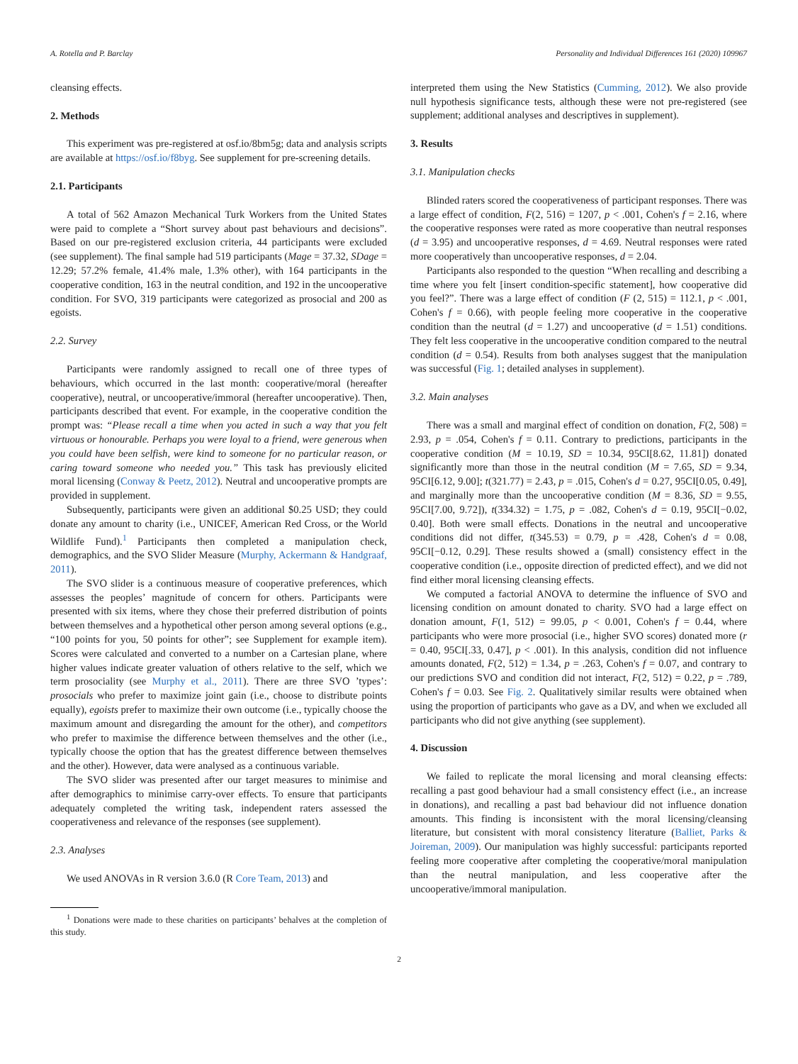A. Rotella and P. Barclay Personality and Individual Differences 161 (2020) 109967
cleansing effects.
2. Methods
This experiment was pre-registered at osf.io/8bm5g; data and analysis scripts are available at https://osf.io/f8byg. See supplement for pre-screening details.
2.1. Participants
A total of 562 Amazon Mechanical Turk Workers from the United States were paid to complete a “Short survey about past behaviours and decisions”. Based on our pre-registered exclusion criteria, 44 participants were excluded (see supplement). The final sample had 519 participants (Mage = 37.32, SDage = 12.29; 57.2% female, 41.4% male, 1.3% other), with 164 participants in the cooperative condition, 163 in the neutral condition, and 192 in the uncooperative condition. For SVO, 319 participants were categorized as prosocial and 200 as egoists.
2.2. Survey
Participants were randomly assigned to recall one of three types of behaviours, which occurred in the last month: cooperative/moral (hereafter cooperative), neutral, or uncooperative/immoral (hereafter uncooperative). Then, participants described that event. For example, in the cooperative condition the prompt was: “Please recall a time when you acted in such a way that you felt virtuous or honourable. Perhaps you were loyal to a friend, were generous when you could have been selfish, were kind to someone for no particular reason, or caring toward someone who needed you.” This task has previously elicited moral licensing (Conway & Peetz, 2012). Neutral and uncooperative prompts are provided in supplement.
Subsequently, participants were given an additional $0.25 USD; they could donate any amount to charity (i.e., UNICEF, American Red Cross, or the World Wildlife Fund).<sup>1</sup> Participants then completed a manipulation check, demographics, and the SVO Slider Measure (Murphy, Ackermann & Handgraaf, 2011).
The SVO slider is a continuous measure of cooperative preferences, which assesses the peoples’ magnitude of concern for others. Participants were presented with six items, where they chose their preferred distribution of points between themselves and a hypothetical other person among several options (e.g., “100 points for you, 50 points for other”; see Supplement for example item). Scores were calculated and converted to a number on a Cartesian plane, where higher values indicate greater valuation of others relative to the self, which we term prosociality (see Murphy et al., 2011). There are three SVO ’types’: prosocials who prefer to maximize joint gain (i.e., choose to distribute points equally), egoists prefer to maximize their own outcome (i.e., typically choose the maximum amount and disregarding the amount for the other), and competitors who prefer to maximise the difference between themselves and the other (i.e., typically choose the option that has the greatest difference between themselves and the other). However, data were analysed as a continuous variable.
The SVO slider was presented after our target measures to minimise and after demographics to minimise carry-over effects. To ensure that participants adequately completed the writing task, independent raters assessed the cooperativeness and relevance of the responses (see supplement).
2.3. Analyses
We used ANOVAs in R version 3.6.0 (R Core Team, 2013) and
<sup>1</sup> Donations were made to these charities on participants’ behalves at the completion of this study.
interpreted them using the New Statistics (Cumming, 2012). We also provide null hypothesis significance tests, although these were not pre-registered (see supplement; additional analyses and descriptives in supplement).
3. Results
3.1. Manipulation checks
Blinded raters scored the cooperativeness of participant responses. There was a large effect of condition, F(2, 516) = 1207, p < .001, Cohen's f = 2.16, where the cooperative responses were rated as more cooperative than neutral responses (d = 3.95) and uncooperative responses, d = 4.69. Neutral responses were rated more cooperatively than uncooperative responses, d = 2.04.
Participants also responded to the question “When recalling and describing a time where you felt [insert condition-specific statement], how cooperative did you feel?”. There was a large effect of condition (F (2, 515) = 112.1, p < .001, Cohen's f = 0.66), with people feeling more cooperative in the cooperative condition than the neutral (d = 1.27) and uncooperative (d = 1.51) conditions. They felt less cooperative in the uncooperative condition compared to the neutral condition (d = 0.54). Results from both analyses suggest that the manipulation was successful (Fig. 1; detailed analyses in supplement).
3.2. Main analyses
There was a small and marginal effect of condition on donation, F(2, 508) = 2.93, p = .054, Cohen's f = 0.11. Contrary to predictions, participants in the cooperative condition (M = 10.19, SD = 10.34, 95CI[8.62, 11.81]) donated significantly more than those in the neutral condition (M = 7.65, SD = 9.34, 95CI[6.12, 9.00]; t(321.77) = 2.43, p = .015, Cohen's d = 0.27, 95CI[0.05, 0.49], and marginally more than the uncooperative condition (M = 8.36, SD = 9.55, 95CI[7.00, 9.72]), t(334.32) = 1.75, p = .082, Cohen's d = 0.19, 95CI[−0.02, 0.40]. Both were small effects. Donations in the neutral and uncooperative conditions did not differ, t(345.53) = 0.79, p = .428, Cohen's d = 0.08, 95CI[−0.12, 0.29]. These results showed a (small) consistency effect in the cooperative condition (i.e., opposite direction of predicted effect), and we did not find either moral licensing cleansing effects.
We computed a factorial ANOVA to determine the influence of SVO and licensing condition on amount donated to charity. SVO had a large effect on donation amount, F(1, 512) = 99.05, p < 0.001, Cohen's f = 0.44, where participants who were more prosocial (i.e., higher SVO scores) donated more (r = 0.40, 95CI[.33, 0.47], p < .001). In this analysis, condition did not influence amounts donated, F(2, 512) = 1.34, p = .263, Cohen's f = 0.07, and contrary to our predictions SVO and condition did not interact, F(2, 512) = 0.22, p = .789, Cohen's f = 0.03. See Fig. 2. Qualitatively similar results were obtained when using the proportion of participants who gave as a DV, and when we excluded all participants who did not give anything (see supplement).
4. Discussion
We failed to replicate the moral licensing and moral cleansing effects: recalling a past good behaviour had a small consistency effect (i.e., an increase in donations), and recalling a past bad behaviour did not influence donation amounts. This finding is inconsistent with the moral licensing/cleansing literature, but consistent with moral consistency literature (Balliet, Parks & Joireman, 2009). Our manipulation was highly successful: participants reported feeling more cooperative after completing the cooperative/moral manipulation than the neutral manipulation, and less cooperative after the uncooperative/immoral manipulation.
2